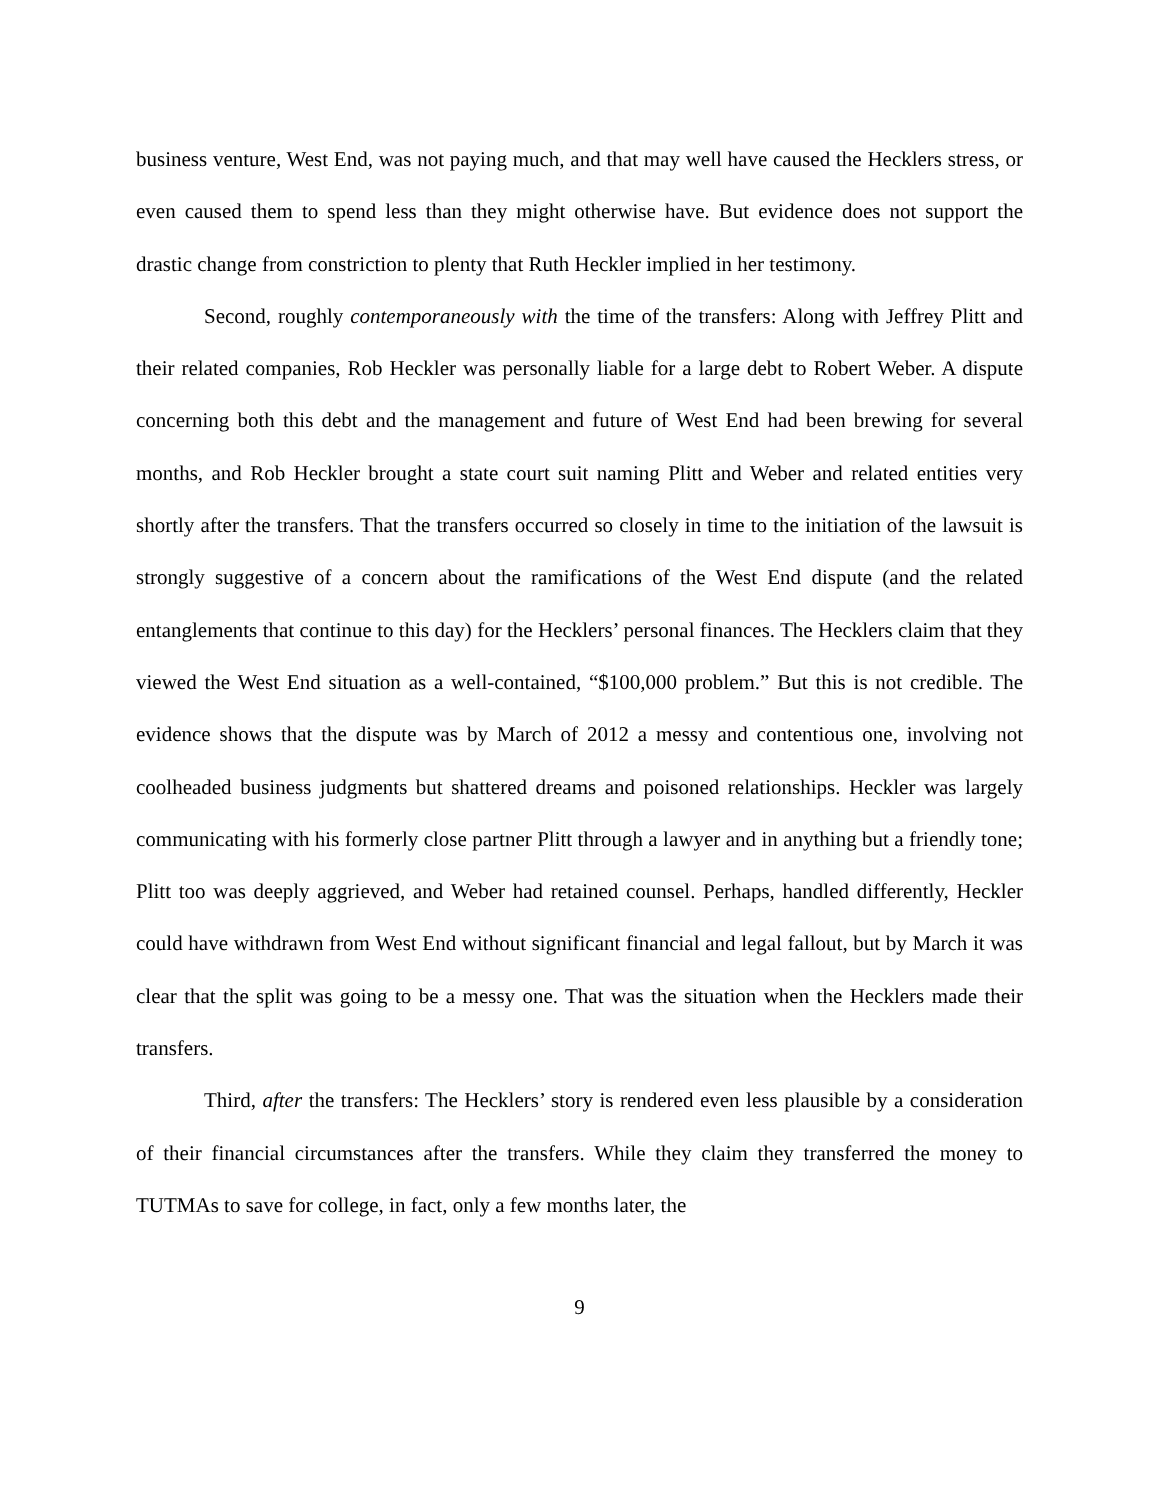business venture, West End, was not paying much, and that may well have caused the Hecklers stress, or even caused them to spend less than they might otherwise have. But evidence does not support the drastic change from constriction to plenty that Ruth Heckler implied in her testimony.
Second, roughly contemporaneously with the time of the transfers: Along with Jeffrey Plitt and their related companies, Rob Heckler was personally liable for a large debt to Robert Weber. A dispute concerning both this debt and the management and future of West End had been brewing for several months, and Rob Heckler brought a state court suit naming Plitt and Weber and related entities very shortly after the transfers. That the transfers occurred so closely in time to the initiation of the lawsuit is strongly suggestive of a concern about the ramifications of the West End dispute (and the related entanglements that continue to this day) for the Hecklers’ personal finances. The Hecklers claim that they viewed the West End situation as a well-contained, “$100,000 problem.” But this is not credible. The evidence shows that the dispute was by March of 2012 a messy and contentious one, involving not coolheaded business judgments but shattered dreams and poisoned relationships. Heckler was largely communicating with his formerly close partner Plitt through a lawyer and in anything but a friendly tone; Plitt too was deeply aggrieved, and Weber had retained counsel. Perhaps, handled differently, Heckler could have withdrawn from West End without significant financial and legal fallout, but by March it was clear that the split was going to be a messy one. That was the situation when the Hecklers made their transfers.
Third, after the transfers: The Hecklers’ story is rendered even less plausible by a consideration of their financial circumstances after the transfers. While they claim they transferred the money to TUTMAs to save for college, in fact, only a few months later, the
9